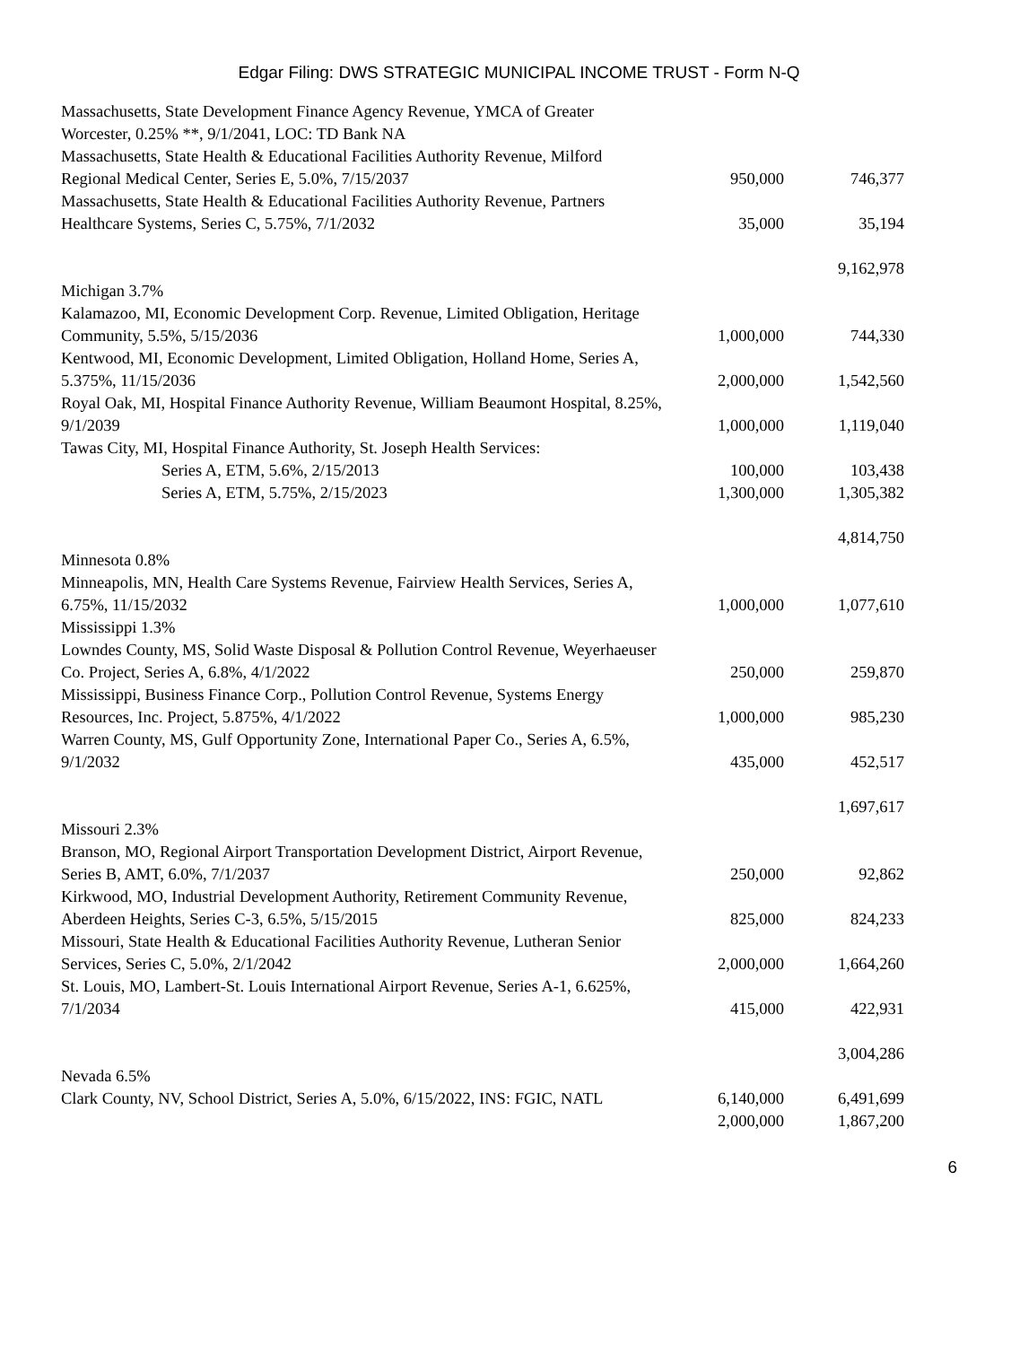Edgar Filing: DWS STRATEGIC MUNICIPAL INCOME TRUST - Form N-Q
| Massachusetts, State Development Finance Agency Revenue, YMCA of Greater Worcester, 0.25% **, 9/1/2041, LOC: TD Bank NA | | |
| Massachusetts, State Health & Educational Facilities Authority Revenue, Milford Regional Medical Center, Series E, 5.0%, 7/15/2037 | 950,000 | 746,377 |
| Massachusetts, State Health & Educational Facilities Authority Revenue, Partners Healthcare Systems, Series C, 5.75%, 7/1/2032 | 35,000 | 35,194 |
| | | 9,162,978 |
| Michigan 3.7% | | |
| Kalamazoo, MI, Economic Development Corp. Revenue, Limited Obligation, Heritage Community, 5.5%, 5/15/2036 | 1,000,000 | 744,330 |
| Kentwood, MI, Economic Development, Limited Obligation, Holland Home, Series A, 5.375%, 11/15/2036 | 2,000,000 | 1,542,560 |
| Royal Oak, MI, Hospital Finance Authority Revenue, William Beaumont Hospital, 8.25%, 9/1/2039 | 1,000,000 | 1,119,040 |
| Tawas City, MI, Hospital Finance Authority, St. Joseph Health Services: | | |
| Series A, ETM, 5.6%, 2/15/2013 | 100,000 | 103,438 |
| Series A, ETM, 5.75%, 2/15/2023 | 1,300,000 | 1,305,382 |
| | | 4,814,750 |
| Minnesota 0.8% | | |
| Minneapolis, MN, Health Care Systems Revenue, Fairview Health Services, Series A, 6.75%, 11/15/2032 | 1,000,000 | 1,077,610 |
| Mississippi 1.3% | | |
| Lowndes County, MS, Solid Waste Disposal & Pollution Control Revenue, Weyerhaeuser Co. Project, Series A, 6.8%, 4/1/2022 | 250,000 | 259,870 |
| Mississippi, Business Finance Corp., Pollution Control Revenue, Systems Energy Resources, Inc. Project, 5.875%, 4/1/2022 | 1,000,000 | 985,230 |
| Warren County, MS, Gulf Opportunity Zone, International Paper Co., Series A, 6.5%, 9/1/2032 | 435,000 | 452,517 |
| | | 1,697,617 |
| Missouri 2.3% | | |
| Branson, MO, Regional Airport Transportation Development District, Airport Revenue, Series B, AMT, 6.0%, 7/1/2037 | 250,000 | 92,862 |
| Kirkwood, MO, Industrial Development Authority, Retirement Community Revenue, Aberdeen Heights, Series C-3, 6.5%, 5/15/2015 | 825,000 | 824,233 |
| Missouri, State Health & Educational Facilities Authority Revenue, Lutheran Senior Services, Series C, 5.0%, 2/1/2042 | 2,000,000 | 1,664,260 |
| St. Louis, MO, Lambert-St. Louis International Airport Revenue, Series A-1, 6.625%, 7/1/2034 | 415,000 | 422,931 |
| | | 3,004,286 |
| Nevada 6.5% | | |
| Clark County, NV, School District, Series A, 5.0%, 6/15/2022, INS: FGIC, NATL | 6,140,000 | 6,491,699 |
| | 2,000,000 | 1,867,200 |
6